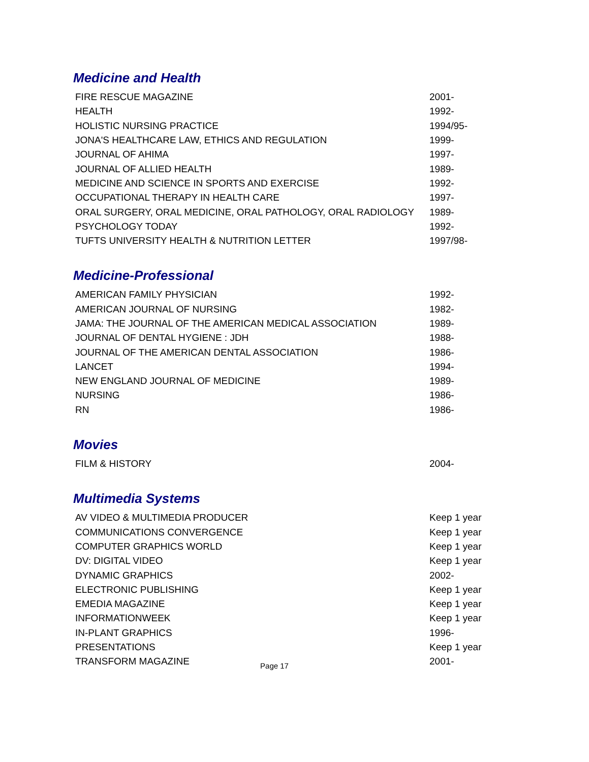Medicine and Health
| FIRE RESCUE MAGAZINE | 2001- |
| HEALTH | 1992- |
| HOLISTIC NURSING PRACTICE | 1994/95- |
| JONA'S HEALTHCARE LAW, ETHICS AND REGULATION | 1999- |
| JOURNAL OF AHIMA | 1997- |
| JOURNAL OF ALLIED HEALTH | 1989- |
| MEDICINE AND SCIENCE IN SPORTS AND EXERCISE | 1992- |
| OCCUPATIONAL THERAPY IN HEALTH CARE | 1997- |
| ORAL SURGERY, ORAL MEDICINE, ORAL PATHOLOGY, ORAL RADIOLOGY | 1989- |
| PSYCHOLOGY TODAY | 1992- |
| TUFTS UNIVERSITY HEALTH & NUTRITION LETTER | 1997/98- |
Medicine-Professional
| AMERICAN FAMILY PHYSICIAN | 1992- |
| AMERICAN JOURNAL OF NURSING | 1982- |
| JAMA: THE JOURNAL OF THE AMERICAN MEDICAL ASSOCIATION | 1989- |
| JOURNAL OF DENTAL HYGIENE : JDH | 1988- |
| JOURNAL OF THE AMERICAN DENTAL ASSOCIATION | 1986- |
| LANCET | 1994- |
| NEW ENGLAND JOURNAL OF MEDICINE | 1989- |
| NURSING | 1986- |
| RN | 1986- |
Movies
| FILM & HISTORY | 2004- |
Multimedia Systems
| AV VIDEO & MULTIMEDIA PRODUCER | Keep 1 year |
| COMMUNICATIONS CONVERGENCE | Keep 1 year |
| COMPUTER GRAPHICS WORLD | Keep 1 year |
| DV: DIGITAL VIDEO | Keep 1 year |
| DYNAMIC GRAPHICS | 2002- |
| ELECTRONIC PUBLISHING | Keep 1 year |
| EMEDIA MAGAZINE | Keep 1 year |
| INFORMATIONWEEK | Keep 1 year |
| IN-PLANT GRAPHICS | 1996- |
| PRESENTATIONS | Keep 1 year |
| TRANSFORM MAGAZINE | 2001- |
Page 17